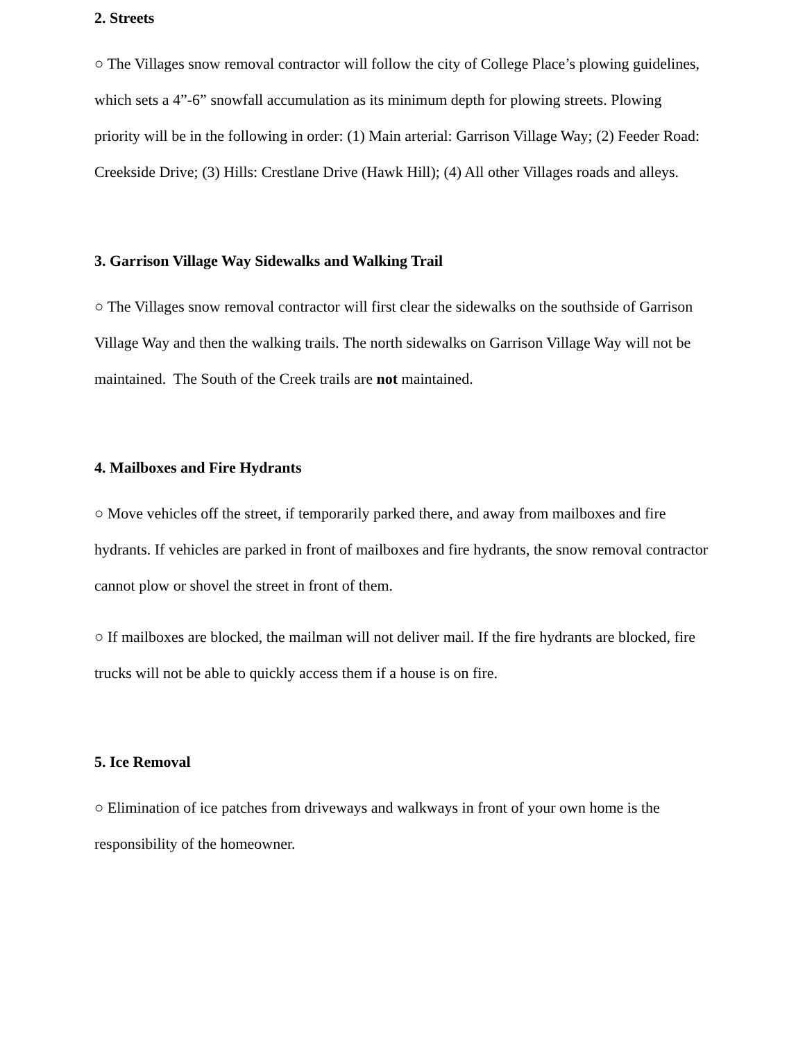2. Streets
○ The Villages snow removal contractor will follow the city of College Place’s plowing guidelines, which sets a 4”-6” snowfall accumulation as its minimum depth for plowing streets. Plowing priority will be in the following in order: (1) Main arterial: Garrison Village Way; (2) Feeder Road: Creekside Drive; (3) Hills: Crestlane Drive (Hawk Hill); (4) All other Villages roads and alleys.
3. Garrison Village Way Sidewalks and Walking Trail
○ The Villages snow removal contractor will first clear the sidewalks on the southside of Garrison Village Way and then the walking trails. The north sidewalks on Garrison Village Way will not be maintained. The South of the Creek trails are not maintained.
4. Mailboxes and Fire Hydrants
○ Move vehicles off the street, if temporarily parked there, and away from mailboxes and fire hydrants. If vehicles are parked in front of mailboxes and fire hydrants, the snow removal contractor cannot plow or shovel the street in front of them.
○ If mailboxes are blocked, the mailman will not deliver mail. If the fire hydrants are blocked, fire trucks will not be able to quickly access them if a house is on fire.
5. Ice Removal
○ Elimination of ice patches from driveways and walkways in front of your own home is the responsibility of the homeowner.